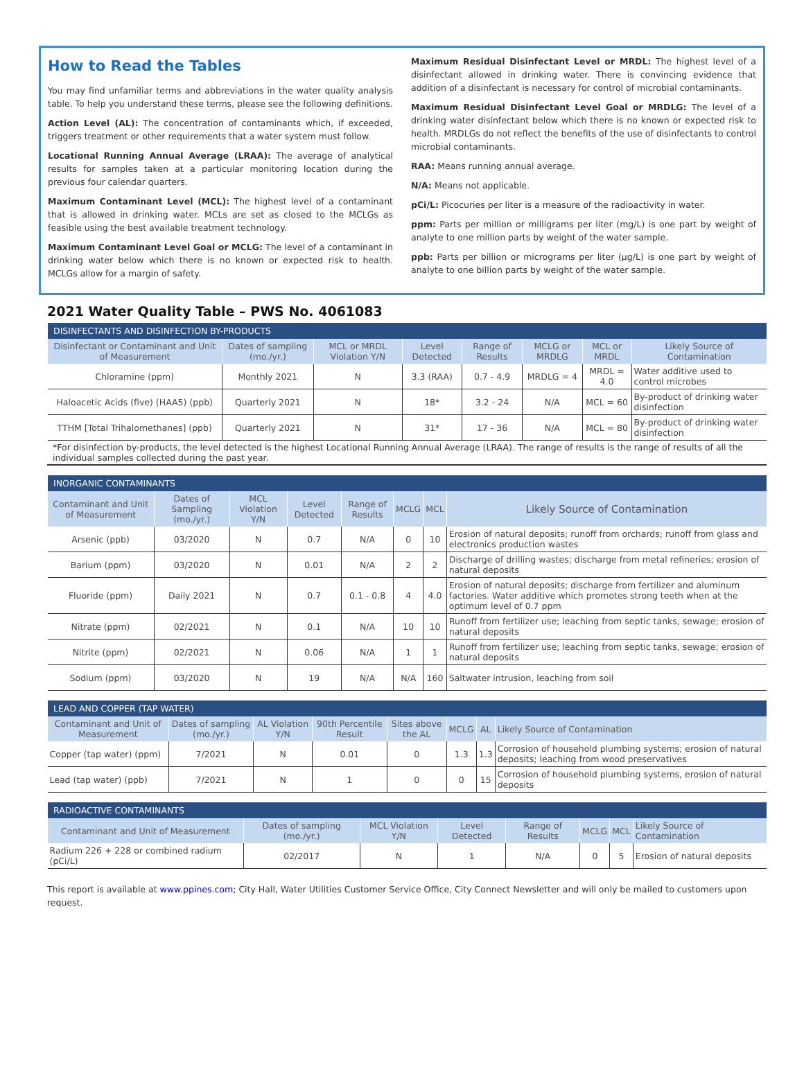How to Read the Tables
You may find unfamiliar terms and abbreviations in the water quality analysis table. To help you understand these terms, please see the following definitions.
Action Level (AL): The concentration of contaminants which, if exceeded, triggers treatment or other requirements that a water system must follow.
Locational Running Annual Average (LRAA): The average of analytical results for samples taken at a particular monitoring location during the previous four calendar quarters.
Maximum Contaminant Level (MCL): The highest level of a contaminant that is allowed in drinking water. MCLs are set as closed to the MCLGs as feasible using the best available treatment technology.
Maximum Contaminant Level Goal or MCLG: The level of a contaminant in drinking water below which there is no known or expected risk to health. MCLGs allow for a margin of safety.
Maximum Residual Disinfectant Level or MRDL: The highest level of a disinfectant allowed in drinking water. There is convincing evidence that addition of a disinfectant is necessary for control of microbial contaminants.
Maximum Residual Disinfectant Level Goal or MRDLG: The level of a drinking water disinfectant below which there is no known or expected risk to health. MRDLGs do not reflect the benefits of the use of disinfectants to control microbial contaminants.
RAA: Means running annual average.
N/A: Means not applicable.
pCi/L: Picocuries per liter is a measure of the radioactivity in water.
ppm: Parts per million or milligrams per liter (mg/L) is one part by weight of analyte to one million parts by weight of the water sample.
ppb: Parts per billion or micrograms per liter (µg/L) is one part by weight of analyte to one billion parts by weight of the water sample.
2021 Water Quality Table – PWS No. 4061083
| DISINFECTANTS AND DISINFECTION BY-PRODUCTS | | | | | | | |
| --- | --- | --- | --- | --- | --- | --- | --- |
| Disinfectant or Contaminant and Unit of Measurement | Dates of sampling (mo./yr.) | MCL or MRDL Violation Y/N | Level Detected | Range of Results | MCLG or MRDLG | MCL or MRDL | Likely Source of Contamination |
| Chloramine (ppm) | Monthly 2021 | N | 3.3 (RAA) | 0.7 - 4.9 | MRDLG = 4 | MRDL = 4.0 | Water additive used to control microbes |
| Haloacetic Acids (five) (HAA5) (ppb) | Quarterly 2021 | N | 18* | 3.2 - 24 | N/A | MCL = 60 | By-product of drinking water disinfection |
| TTHM [Total Trihalomethanes] (ppb) | Quarterly 2021 | N | 31* | 17 - 36 | N/A | MCL = 80 | By-product of drinking water disinfection |
*For disinfection by-products, the level detected is the highest Locational Running Annual Average (LRAA). The range of results is the range of results of all the individual samples collected during the past year.
| INORGANIC CONTAMINANTS | | | | | | | |
| --- | --- | --- | --- | --- | --- | --- | --- |
| Contaminant and Unit of Measurement | Dates of Sampling (mo./yr.) | MCL Violation Y/N | Level Detected | Range of Results | MCLG | MCL | Likely Source of Contamination |
| Arsenic (ppb) | 03/2020 | N | 0.7 | N/A | 0 | 10 | Erosion of natural deposits; runoff from orchards; runoff from glass and electronics production wastes |
| Barium (ppm) | 03/2020 | N | 0.01 | N/A | 2 | 2 | Discharge of drilling wastes; discharge from metal refineries; erosion of natural deposits |
| Fluoride (ppm) | Daily 2021 | N | 0.7 | 0.1 - 0.8 | 4 | 4.0 | Erosion of natural deposits; discharge from fertilizer and aluminum factories. Water additive which promotes strong teeth when at the optimum level of 0.7 ppm |
| Nitrate (ppm) | 02/2021 | N | 0.1 | N/A | 10 | 10 | Runoff from fertilizer use; leaching from septic tanks, sewage; erosion of natural deposits |
| Nitrite (ppm) | 02/2021 | N | 0.06 | N/A | 1 | 1 | Runoff from fertilizer use; leaching from septic tanks, sewage; erosion of natural deposits |
| Sodium (ppm) | 03/2020 | N | 19 | N/A | N/A | 160 | Saltwater intrusion, leaching from soil |
| LEAD AND COPPER (TAP WATER) | | | | | | | |
| --- | --- | --- | --- | --- | --- | --- | --- |
| Contaminant and Unit of Measurement | Dates of sampling (mo./yr.) | AL Violation Y/N | 90th Percentile Result | Sites above the AL | MCLG | AL | Likely Source of Contamination |
| Copper (tap water) (ppm) | 7/2021 | N | 0.01 | 0 | 1.3 | 1.3 | Corrosion of household plumbing systems; erosion of natural deposits; leaching from wood preservatives |
| Lead (tap water) (ppb) | 7/2021 | N | 1 | 0 | 0 | 15 | Corrosion of household plumbing systems, erosion of natural deposits |
| RADIOACTIVE CONTAMINANTS | | | | | | | |
| --- | --- | --- | --- | --- | --- | --- | --- |
| Contaminant and Unit of Measurement | Dates of sampling (mo./yr.) | MCL Violation Y/N | Level Detected | Range of Results | MCLG | MCL | Likely Source of Contamination |
| Radium 226 + 228 or combined radium (pCi/L) | 02/2017 | N | 1 | N/A | 0 | 5 | Erosion of natural deposits |
This report is available at www.ppines.com; City Hall, Water Utilities Customer Service Office, City Connect Newsletter and will only be mailed to customers upon request.